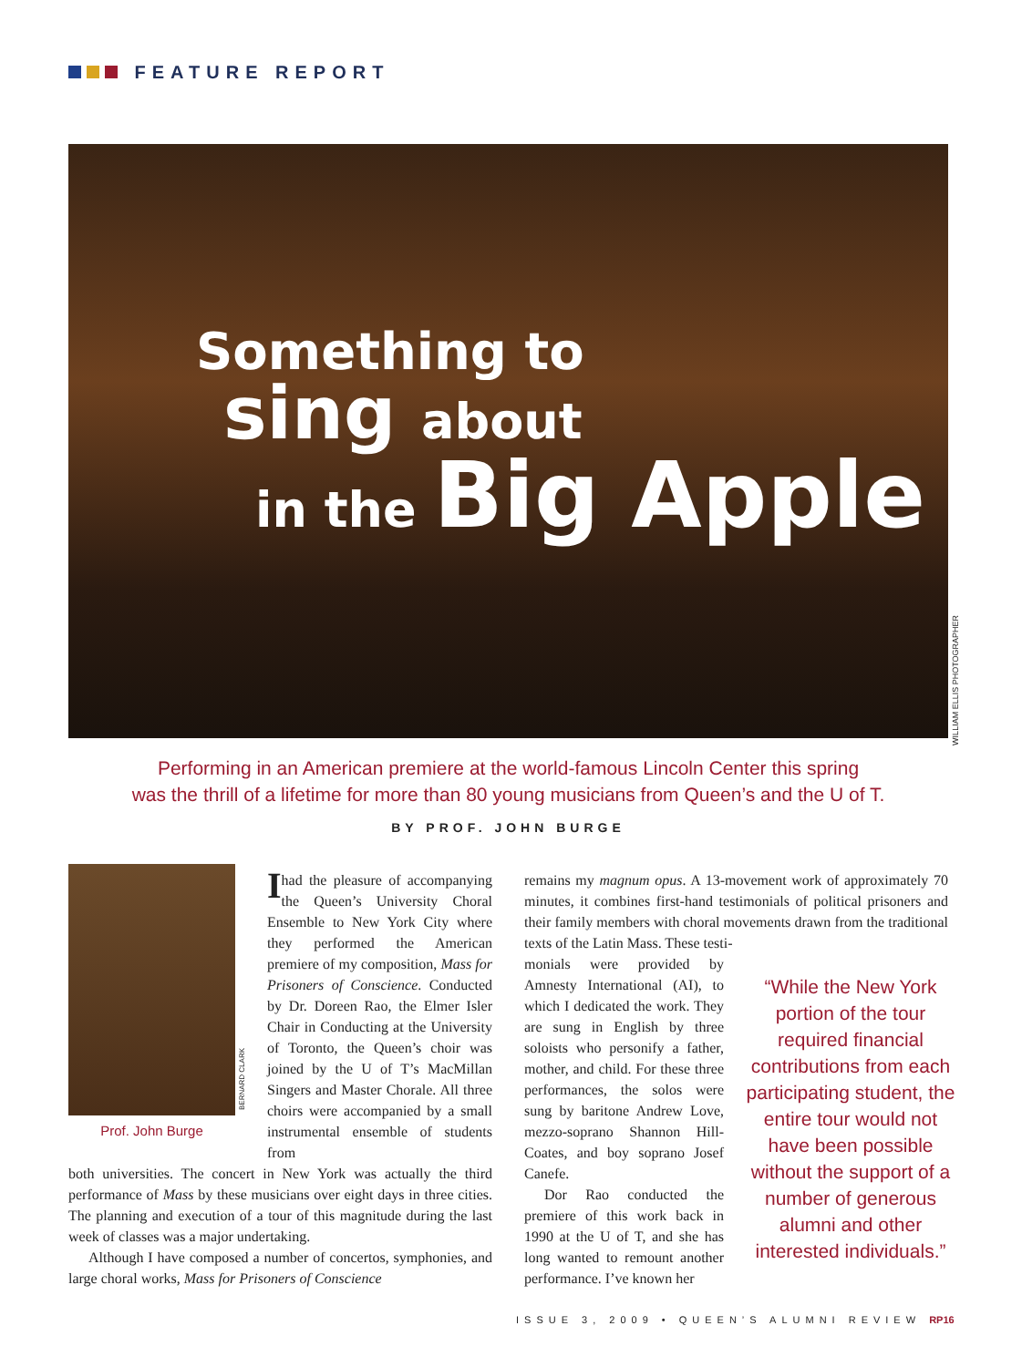FEATURE REPORT
Something to
sing about
in the Big Apple
WILLIAM ELLIS PHOTOGRAPHER
Performing in an American premiere at the world-famous Lincoln Center this spring
was the thrill of a lifetime for more than 80 young musicians from Queen’s and the U of T.
BY PROF. JOHN BURGE
BERNARD CLARK
Prof. John Burge
Ihad the pleasure of accompanying the Queen’s University Choral Ensemble to New York City where they performed the American premiere of my composition, Mass for Prisoners of Conscience. Conducted by Dr. Doreen Rao, the Elmer Isler Chair in Conducting at the University of Toronto, the Queen’s choir was joined by the U of T’s MacMillan Singers and Master Chorale. All three choirs were accompanied by a small instrumental ensemble of students from
both universities. The concert in New York was actually the third performance of Mass by these musicians over eight days in three cities. The planning and execution of a tour of this magnitude during the last week of classes was a major undertaking.
Although I have composed a number of concertos, symphonies, and large choral works, Mass for Prisoners of Conscience
remains my magnum opus. A 13-movement work of approximately 70 minutes, it combines first-hand testimonials of political prisoners and their family members with choral movements drawn from the traditional texts of the Latin Mass. These testi-
monials were provided by Amnesty International (AI), to which I dedicated the work. They are sung in English by three soloists who personify a father, mother, and child. For these three performances, the solos were sung by baritone Andrew Love, mezzo-soprano Shannon Hill-Coates, and boy soprano Josef Canefe.
Dor Rao conducted the premiere of this work back in 1990 at the U of T, and she has long wanted to remount another performance. I’ve known her
“While the New York portion of the tour required financial contributions from each participating student, the entire tour would not have been possible without the support of a number of generous alumni and other interested individuals.”
ISSUE 3, 2009 • QUEEN’S ALUMNI REVIEW RP16